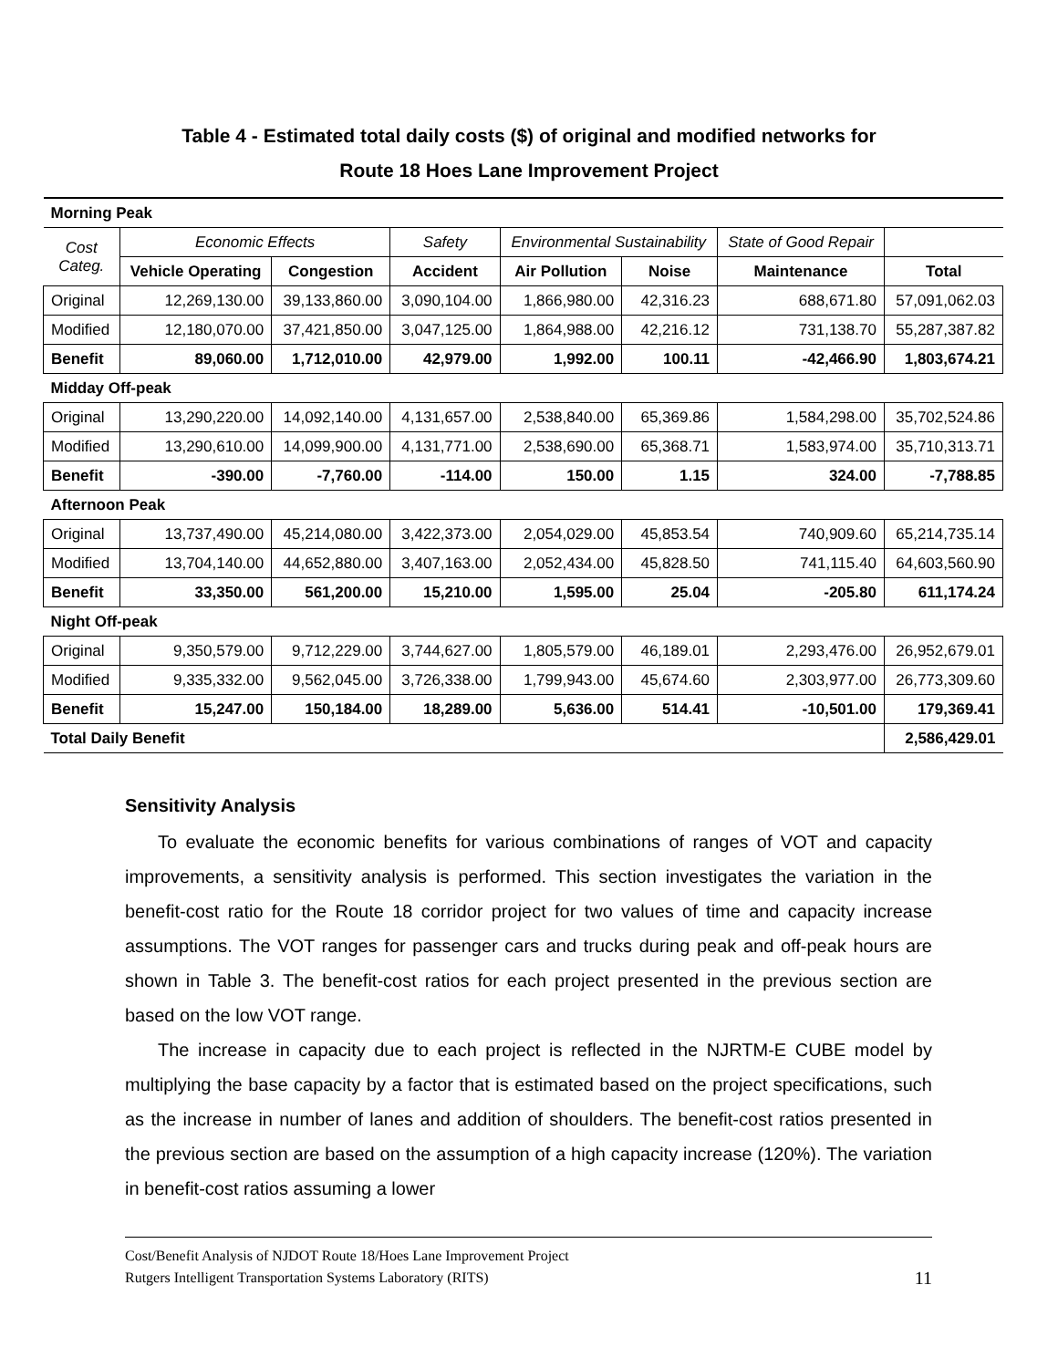Table 4 - Estimated total daily costs ($) of original and modified networks for
Route 18 Hoes Lane Improvement Project
| Morning Peak | | | | | | | |
| Cost Categ. | Economic Effects | | Safety | Environmental Sustainability | | State of Good Repair | |
| | Vehicle Operating | Congestion | Accident | Air Pollution | Noise | Maintenance | Total |
| Original | 12,269,130.00 | 39,133,860.00 | 3,090,104.00 | 1,866,980.00 | 42,316.23 | 688,671.80 | 57,091,062.03 |
| Modified | 12,180,070.00 | 37,421,850.00 | 3,047,125.00 | 1,864,988.00 | 42,216.12 | 731,138.70 | 55,287,387.82 |
| Benefit | 89,060.00 | 1,712,010.00 | 42,979.00 | 1,992.00 | 100.11 | -42,466.90 | 1,803,674.21 |
| Midday Off-peak | | | | | | | |
| Original | 13,290,220.00 | 14,092,140.00 | 4,131,657.00 | 2,538,840.00 | 65,369.86 | 1,584,298.00 | 35,702,524.86 |
| Modified | 13,290,610.00 | 14,099,900.00 | 4,131,771.00 | 2,538,690.00 | 65,368.71 | 1,583,974.00 | 35,710,313.71 |
| Benefit | -390.00 | -7,760.00 | -114.00 | 150.00 | 1.15 | 324.00 | -7,788.85 |
| Afternoon Peak | | | | | | | |
| Original | 13,737,490.00 | 45,214,080.00 | 3,422,373.00 | 2,054,029.00 | 45,853.54 | 740,909.60 | 65,214,735.14 |
| Modified | 13,704,140.00 | 44,652,880.00 | 3,407,163.00 | 2,052,434.00 | 45,828.50 | 741,115.40 | 64,603,560.90 |
| Benefit | 33,350.00 | 561,200.00 | 15,210.00 | 1,595.00 | 25.04 | -205.80 | 611,174.24 |
| Night Off-peak | | | | | | | |
| Original | 9,350,579.00 | 9,712,229.00 | 3,744,627.00 | 1,805,579.00 | 46,189.01 | 2,293,476.00 | 26,952,679.01 |
| Modified | 9,335,332.00 | 9,562,045.00 | 3,726,338.00 | 1,799,943.00 | 45,674.60 | 2,303,977.00 | 26,773,309.60 |
| Benefit | 15,247.00 | 150,184.00 | 18,289.00 | 5,636.00 | 514.41 | -10,501.00 | 179,369.41 |
| Total Daily Benefit | | | | | | | 2,586,429.01 |
Sensitivity Analysis
To evaluate the economic benefits for various combinations of ranges of VOT and capacity improvements, a sensitivity analysis is performed. This section investigates the variation in the benefit-cost ratio for the Route 18 corridor project for two values of time and capacity increase assumptions. The VOT ranges for passenger cars and trucks during peak and off-peak hours are shown in Table 3. The benefit-cost ratios for each project presented in the previous section are based on the low VOT range.
The increase in capacity due to each project is reflected in the NJRTM-E CUBE model by multiplying the base capacity by a factor that is estimated based on the project specifications, such as the increase in number of lanes and addition of shoulders. The benefit-cost ratios presented in the previous section are based on the assumption of a high capacity increase (120%). The variation in benefit-cost ratios assuming a lower
Cost/Benefit Analysis of NJDOT Route 18/Hoes Lane Improvement Project
Rutgers Intelligent Transportation Systems Laboratory (RITS) 11